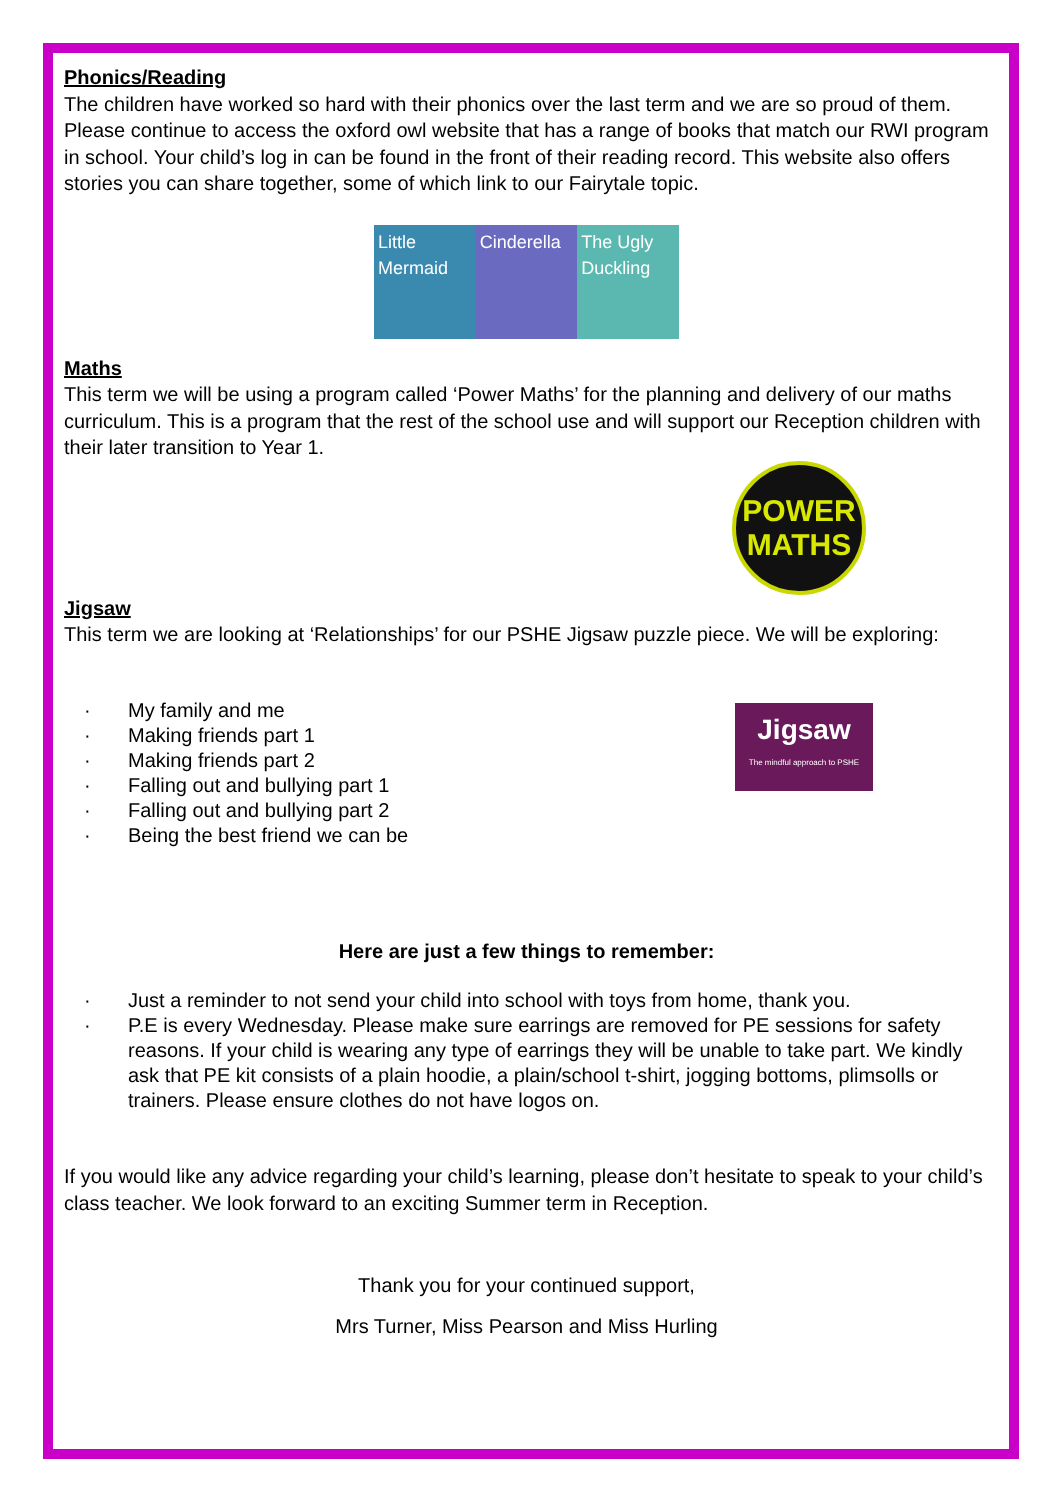Phonics/Reading
The children have worked so hard with their phonics over the last term and we are so proud of them. Please continue to access the oxford owl website that has a range of books that match our RWI program in school. Your child’s log in can be found in the front of their reading record. This website also offers stories you can share together, some of which link to our Fairytale topic.
Little Mermaid Cinderella The Ugly Duckling
Maths
This term we will be using a program called ‘Power Maths’ for the planning and delivery of our maths curriculum. This is a program that the rest of the school use and will support our Reception children with their later transition to Year 1.
POWER MATHS
Jigsaw
This term we are looking at ‘Relationships’ for our PSHE Jigsaw puzzle piece. We will be exploring:
· My family and me
· Making friends part 1
· Making friends part 2
· Falling out and bullying part 1
· Falling out and bullying part 2
· Being the best friend we can be
Jigsaw
The mindful approach to PSHE
Here are just a few things to remember:
· Just a reminder to not send your child into school with toys from home, thank you.
· P.E is every Wednesday. Please make sure earrings are removed for PE sessions for safety reasons. If your child is wearing any type of earrings they will be unable to take part. We kindly ask that PE kit consists of a plain hoodie, a plain/school t-shirt, jogging bottoms, plimsolls or trainers. Please ensure clothes do not have logos on.
If you would like any advice regarding your child’s learning, please don’t hesitate to speak to your child’s class teacher. We look forward to an exciting Summer term in Reception.
Thank you for your continued support,
Mrs Turner, Miss Pearson and Miss Hurling